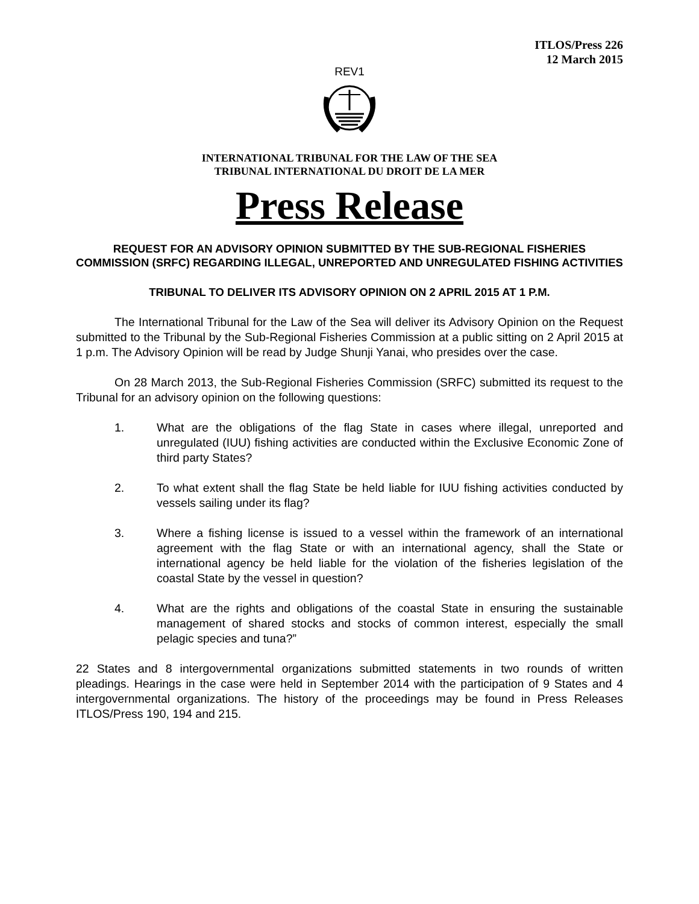ITLOS/Press 226
12 March 2015
REV1
INTERNATIONAL TRIBUNAL FOR THE LAW OF THE SEA
TRIBUNAL INTERNATIONAL DU DROIT DE LA MER
Press Release
REQUEST FOR AN ADVISORY OPINION SUBMITTED BY THE SUB-REGIONAL FISHERIES COMMISSION (SRFC) REGARDING ILLEGAL, UNREPORTED AND UNREGULATED FISHING ACTIVITIES
TRIBUNAL TO DELIVER ITS ADVISORY OPINION ON 2 APRIL 2015 AT 1 P.M.
The International Tribunal for the Law of the Sea will deliver its Advisory Opinion on the Request submitted to the Tribunal by the Sub-Regional Fisheries Commission at a public sitting on 2 April 2015 at 1 p.m. The Advisory Opinion will be read by Judge Shunji Yanai, who presides over the case.
On 28 March 2013, the Sub-Regional Fisheries Commission (SRFC) submitted its request to the Tribunal for an advisory opinion on the following questions:
1. What are the obligations of the flag State in cases where illegal, unreported and unregulated (IUU) fishing activities are conducted within the Exclusive Economic Zone of third party States?
2. To what extent shall the flag State be held liable for IUU fishing activities conducted by vessels sailing under its flag?
3. Where a fishing license is issued to a vessel within the framework of an international agreement with the flag State or with an international agency, shall the State or international agency be held liable for the violation of the fisheries legislation of the coastal State by the vessel in question?
4. What are the rights and obligations of the coastal State in ensuring the sustainable management of shared stocks and stocks of common interest, especially the small pelagic species and tuna?”
22 States and 8 intergovernmental organizations submitted statements in two rounds of written pleadings. Hearings in the case were held in September 2014 with the participation of 9 States and 4 intergovernmental organizations. The history of the proceedings may be found in Press Releases ITLOS/Press 190, 194 and 215.